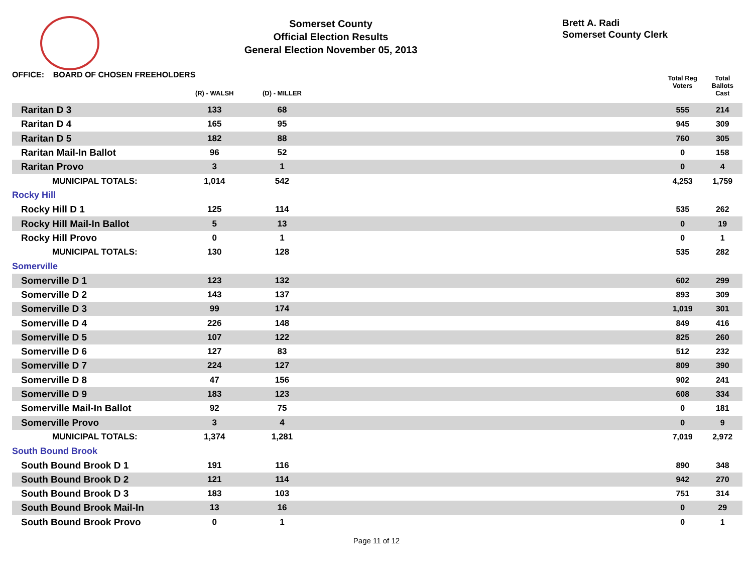Somerset County
Official Election Results
General Election November 05, 2013
Brett A. Radi
Somerset County Clerk
OFFICE: BOARD OF CHOSEN FREEHOLDERS
| | (R) - WALSH | (D) - MILLER | | Total Reg Voters | Total Ballots Cast |
| --- | --- | --- | --- | --- | --- |
| Raritan D 3 | 133 | 68 | | 555 | 214 |
| Raritan D 4 | 165 | 95 | | 945 | 309 |
| Raritan D 5 | 182 | 88 | | 760 | 305 |
| Raritan Mail-In Ballot | 96 | 52 | | 0 | 158 |
| Raritan Provo | 3 | 1 | | 0 | 4 |
| MUNICIPAL TOTALS: | 1,014 | 542 | | 4,253 | 1,759 |
| Rocky Hill | | | | | |
| Rocky Hill D 1 | 125 | 114 | | 535 | 262 |
| Rocky Hill Mail-In Ballot | 5 | 13 | | 0 | 19 |
| Rocky Hill Provo | 0 | 1 | | 0 | 1 |
| MUNICIPAL TOTALS: | 130 | 128 | | 535 | 282 |
| Somerville | | | | | |
| Somerville D 1 | 123 | 132 | | 602 | 299 |
| Somerville D 2 | 143 | 137 | | 893 | 309 |
| Somerville D 3 | 99 | 174 | | 1,019 | 301 |
| Somerville D 4 | 226 | 148 | | 849 | 416 |
| Somerville D 5 | 107 | 122 | | 825 | 260 |
| Somerville D 6 | 127 | 83 | | 512 | 232 |
| Somerville D 7 | 224 | 127 | | 809 | 390 |
| Somerville D 8 | 47 | 156 | | 902 | 241 |
| Somerville D 9 | 183 | 123 | | 608 | 334 |
| Somerville Mail-In Ballot | 92 | 75 | | 0 | 181 |
| Somerville Provo | 3 | 4 | | 0 | 9 |
| MUNICIPAL TOTALS: | 1,374 | 1,281 | | 7,019 | 2,972 |
| South Bound Brook | | | | | |
| South Bound Brook D 1 | 191 | 116 | | 890 | 348 |
| South Bound Brook D 2 | 121 | 114 | | 942 | 270 |
| South Bound Brook D 3 | 183 | 103 | | 751 | 314 |
| South Bound Brook Mail-In | 13 | 16 | | 0 | 29 |
| South Bound Brook Provo | 0 | 1 | | 0 | 1 |
Page 11 of 12